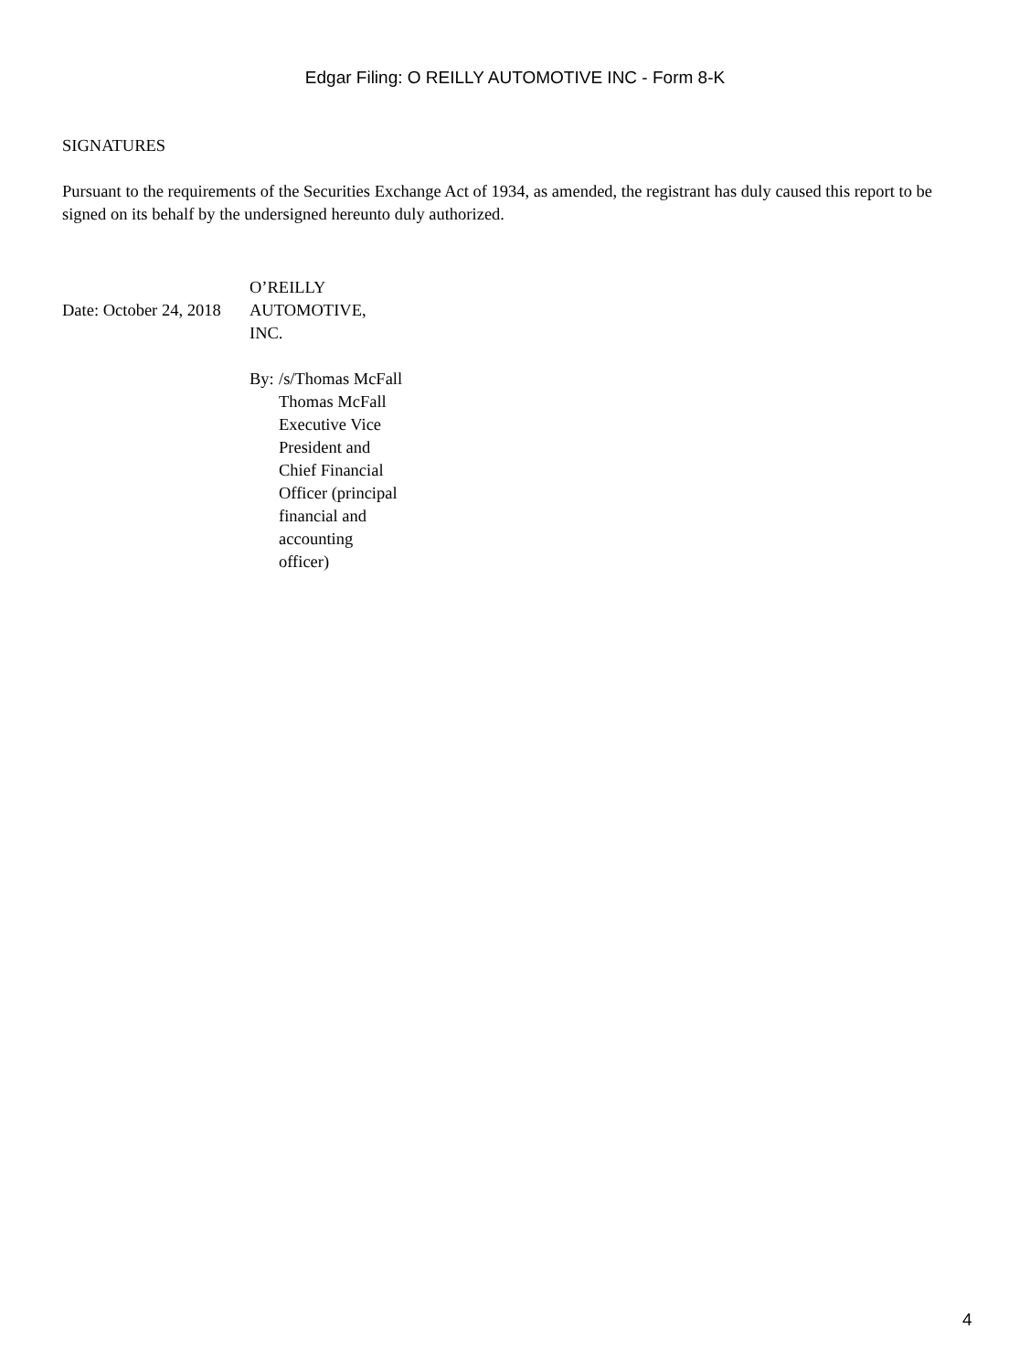Edgar Filing: O REILLY AUTOMOTIVE INC - Form 8-K
SIGNATURES
Pursuant to the requirements of the Securities Exchange Act of 1934, as amended, the registrant has duly caused this report to be signed on its behalf by the undersigned hereunto duly authorized.
| Date: October 24, 2018 | O’REILLY AUTOMOTIVE, INC. | |
| | By: | /s/Thomas McFall |
| | | Thomas McFall Executive Vice President and Chief Financial Officer (principal financial and accounting officer) |
4